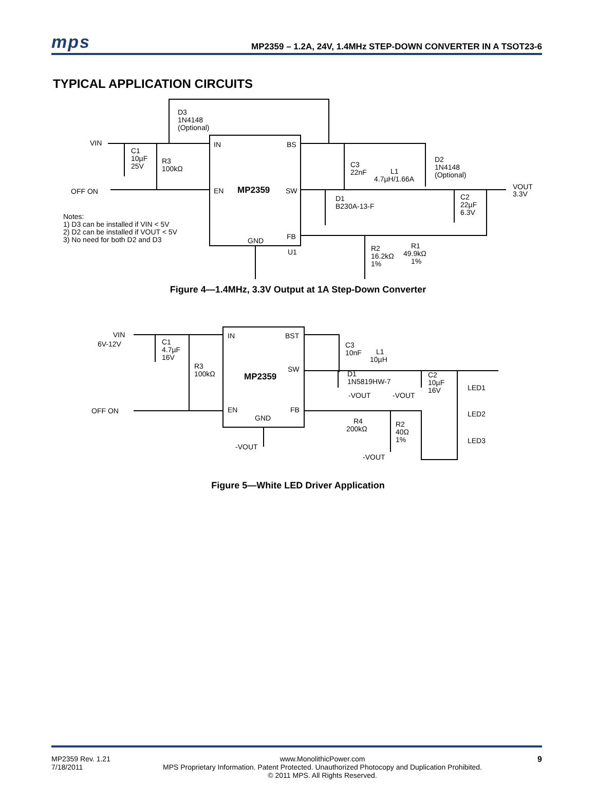mps
MP2359 – 1.2A, 24V, 1.4MHz STEP-DOWN CONVERTER IN A TSOT23-6
TYPICAL APPLICATION CIRCUITS
VIN
C1
10µF
25V
R3
100kΩ
D3
1N4148
(Optional)
IN
BS
EN
MP2359
SW
FB
GND
U1
OFF ON
C3
22nF
L1
4.7µH/1.66A
D2
1N4148
(Optional)
VOUT
3.3V
D1
B230A-13-F
C2
22µF
6.3V
Notes:
1) D3 can be installed if VIN < 5V
2) D2 can be installed if VOUT < 5V
3) No need for both D2 and D3
R2
16.2kΩ
1%
R1
49.9kΩ
1%
Figure 4—1.4MHz, 3.3V Output at 1A Step-Down Converter
VIN
6V-12V
C1
4.7µF
16V
R3
100kΩ
OFF ON
IN
BST
SW
MP2359
EN
FB
GND
C3
10nF
L1
10µH
D1
1N5819HW-7
-VOUT
-VOUT
C2
10µF
16V
LED1
LED2
LED3
R4
200kΩ
R2
40Ω
1%
-VOUT
-VOUT
Figure 5—White LED Driver Application
MP2359 Rev. 1.21
7/18/2011
www.MonolithicPower.com
MPS Proprietary Information. Patent Protected. Unauthorized Photocopy and Duplication Prohibited.
© 2011 MPS. All Rights Reserved.
9